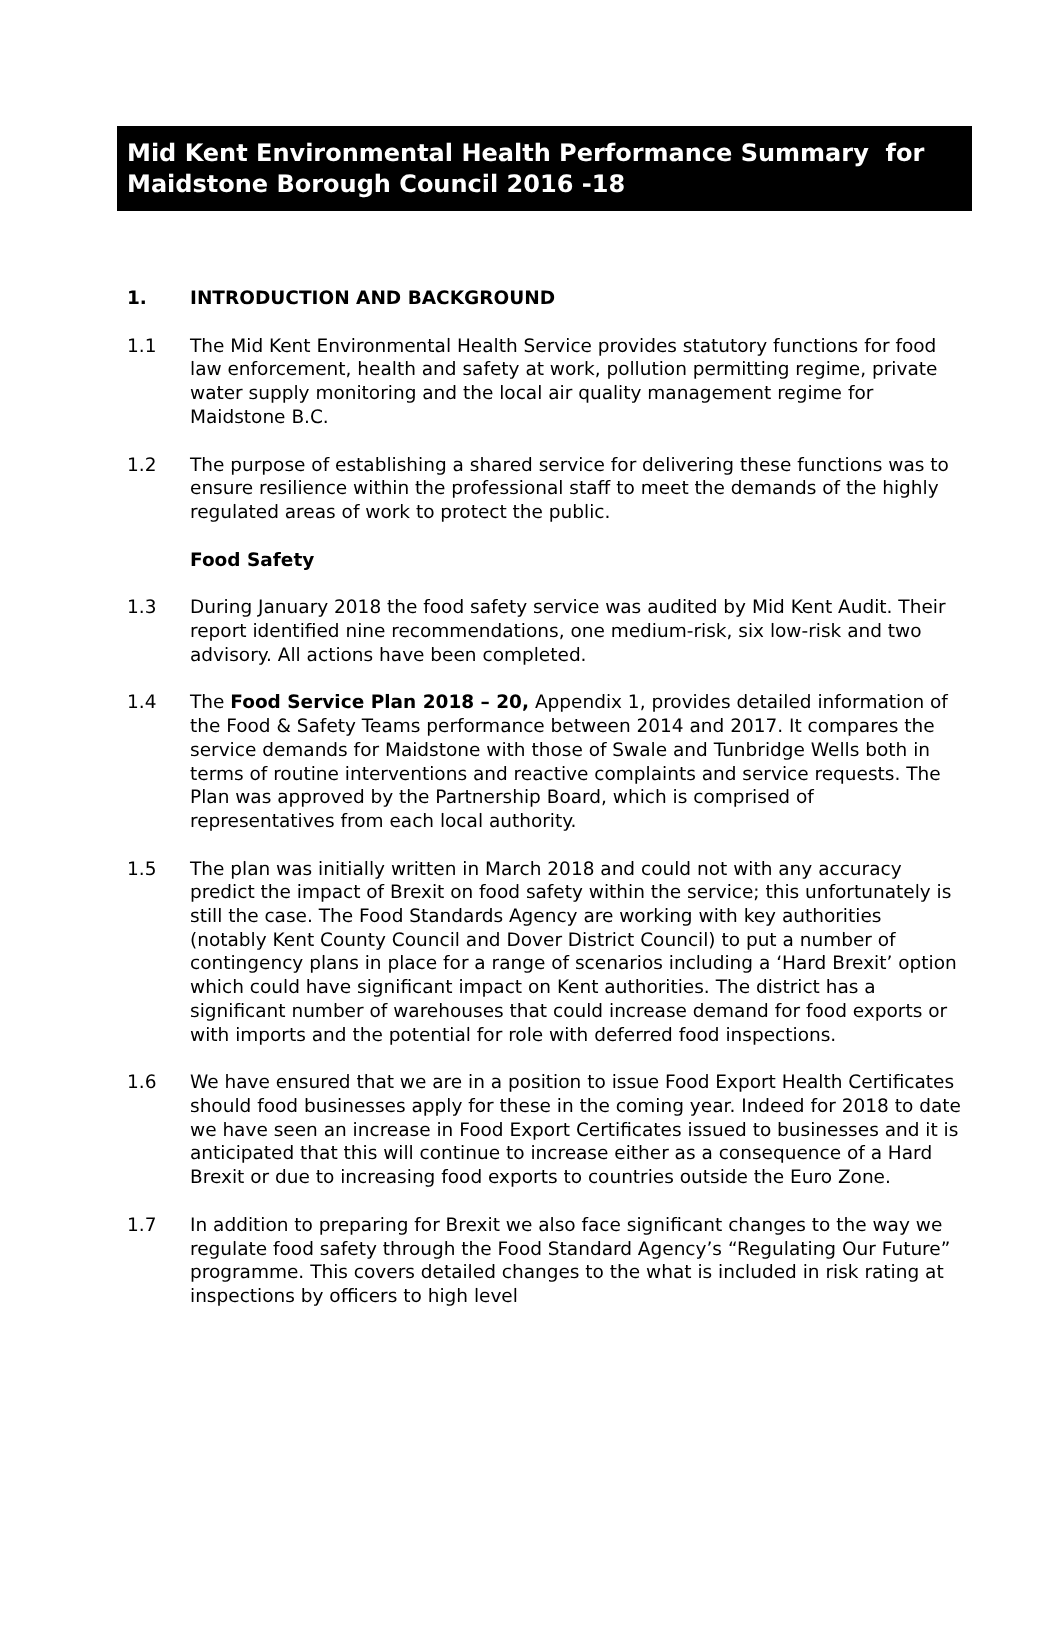Mid Kent Environmental Health Performance Summary for Maidstone Borough Council 2016 -18
1. INTRODUCTION AND BACKGROUND
1.1 The Mid Kent Environmental Health Service provides statutory functions for food law enforcement, health and safety at work, pollution permitting regime, private water supply monitoring and the local air quality management regime for Maidstone B.C.
1.2 The purpose of establishing a shared service for delivering these functions was to ensure resilience within the professional staff to meet the demands of the highly regulated areas of work to protect the public.
Food Safety
1.3 During January 2018 the food safety service was audited by Mid Kent Audit. Their report identified nine recommendations, one medium-risk, six low-risk and two advisory. All actions have been completed.
1.4 The Food Service Plan 2018 – 20, Appendix 1, provides detailed information of the Food & Safety Teams performance between 2014 and 2017. It compares the service demands for Maidstone with those of Swale and Tunbridge Wells both in terms of routine interventions and reactive complaints and service requests. The Plan was approved by the Partnership Board, which is comprised of representatives from each local authority.
1.5 The plan was initially written in March 2018 and could not with any accuracy predict the impact of Brexit on food safety within the service; this unfortunately is still the case. The Food Standards Agency are working with key authorities (notably Kent County Council and Dover District Council) to put a number of contingency plans in place for a range of scenarios including a ‘Hard Brexit’ option which could have significant impact on Kent authorities. The district has a significant number of warehouses that could increase demand for food exports or with imports and the potential for role with deferred food inspections.
1.6 We have ensured that we are in a position to issue Food Export Health Certificates should food businesses apply for these in the coming year. Indeed for 2018 to date we have seen an increase in Food Export Certificates issued to businesses and it is anticipated that this will continue to increase either as a consequence of a Hard Brexit or due to increasing food exports to countries outside the Euro Zone.
1.7 In addition to preparing for Brexit we also face significant changes to the way we regulate food safety through the Food Standard Agency’s “Regulating Our Future” programme. This covers detailed changes to the what is included in risk rating at inspections by officers to high level